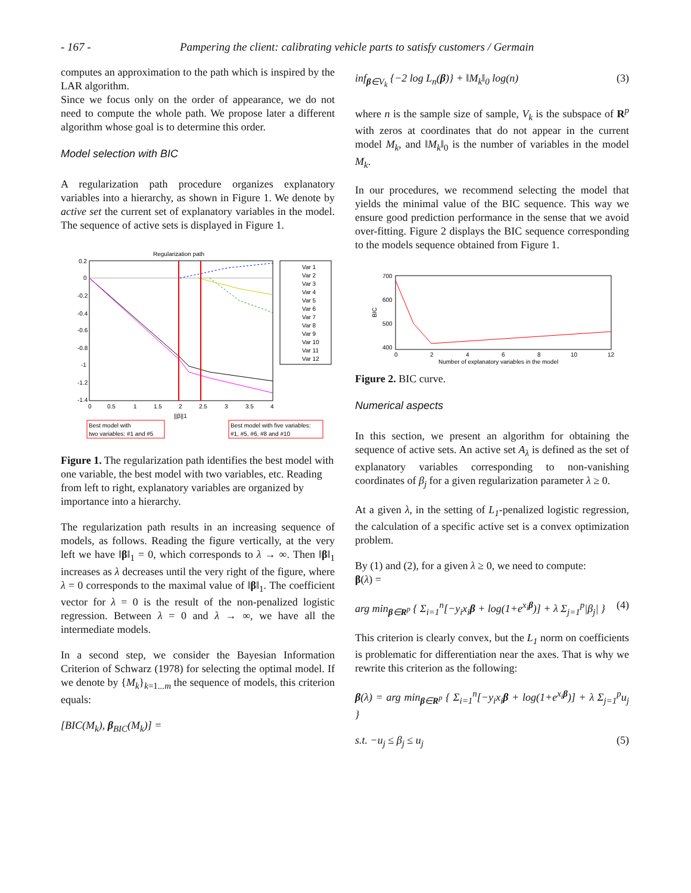- 167 - Pampering the client: calibrating vehicle parts to satisfy customers / Germain
computes an approximation to the path which is inspired by the LAR algorithm.
Since we focus only on the order of appearance, we do not need to compute the whole path. We propose later a different algorithm whose goal is to determine this order.
Model selection with BIC
A regularization path procedure organizes explanatory variables into a hierarchy, as shown in Figure 1. We denote by active set the current set of explanatory variables in the model. The sequence of active sets is displayed in Figure 1.
Regularization path
0.2
0
-0.2
-0.4
-0.6
-0.8
-1
-1.2
-1.4
0
0.5
1
1.5
2
2.5
3
3.5
4
||β||1
Var 1
Var 2
Var 3
Var 4
Var 5
Var 6
Var 7
Var 8
Var 9
Var 10
Var 11
Var 12
Best model with
two variables: #1 and #5
Best model with five variables:
#1, #5, #6, #8 and #10
Figure 1. The regularization path identifies the best model with one variable, the best model with two variables, etc. Reading from left to right, explanatory variables are organized by importance into a hierarchy.
The regularization path results in an increasing sequence of models, as follows. Reading the figure vertically, at the very left we have ‖β‖<sub>1</sub> = 0, which corresponds to λ → ∞. Then ‖β‖<sub>1</sub> increases as λ decreases until the very right of the figure, where λ = 0 corresponds to the maximal value of ‖β‖<sub>1</sub>. The coefficient vector for λ = 0 is the result of the non-penalized logistic regression. Between λ = 0 and λ → ∞, we have all the intermediate models.
In a second step, we consider the Bayesian Information Criterion of Schwarz (1978) for selecting the optimal model. If we denote by {M<sub>k</sub>}<sub>k=1...m</sub> the sequence of models, this criterion equals:
[BIC(M<sub>k</sub>), β<sub>BIC</sub>(M<sub>k</sub>)] =
inf<sub>β∈V<sub>k</sub></sub> {−2 log L<sub>n</sub>(β)} + ‖M<sub>k</sub>‖<sub>0</sub> log(n) (3)
where n is the sample size of sample, V<sub>k</sub> is the subspace of R<sup>p</sup> with zeros at coordinates that do not appear in the current model M<sub>k</sub>, and ‖M<sub>k</sub>‖<sub>0</sub> is the number of variables in the model M<sub>k</sub>.
In our procedures, we recommend selecting the model that yields the minimal value of the BIC sequence. This way we ensure good prediction performance in the sense that we avoid over-fitting. Figure 2 displays the BIC sequence corresponding to the models sequence obtained from Figure 1.
700
600
500
400
BIC
0
2
4
6
8
10
12
Number of explanatory variables in the model
Figure 2. BIC curve.
Numerical aspects
In this section, we present an algorithm for obtaining the sequence of active sets. An active set A<sub>λ</sub> is defined as the set of explanatory variables corresponding to non-vanishing coordinates of β<sub>j</sub> for a given regularization parameter λ ≥ 0.
At a given λ, in the setting of L<sub>1</sub>-penalized logistic regression, the calculation of a specific active set is a convex optimization problem.
By (1) and (2), for a given λ ≥ 0, we need to compute:
β(λ) =
arg min<sub>β∈R<sup>p</sup></sub> { Σ<sub>i=1</sub><sup>n</sup>[−y<sub>i</sub>x<sub>i</sub>β + log(1+e<sup>x<sub>i</sub>β</sup>)] + λ Σ<sub>j=1</sub><sup>p</sup>|β<sub>j</sub>| } (4)
This criterion is clearly convex, but the L<sub>1</sub> norm on coefficients is problematic for differentiation near the axes. That is why we rewrite this criterion as the following:
β(λ) = arg min<sub>β∈R<sup>p</sup></sub> { Σ<sub>i=1</sub><sup>n</sup>[−y<sub>i</sub>x<sub>i</sub>β + log(1+e<sup>x<sub>i</sub>β</sup>)] + λ Σ<sub>j=1</sub><sup>p</sup>u<sub>j</sub> }
s.t. −u<sub>j</sub> ≤ β<sub>j</sub> ≤ u<sub>j</sub> (5)